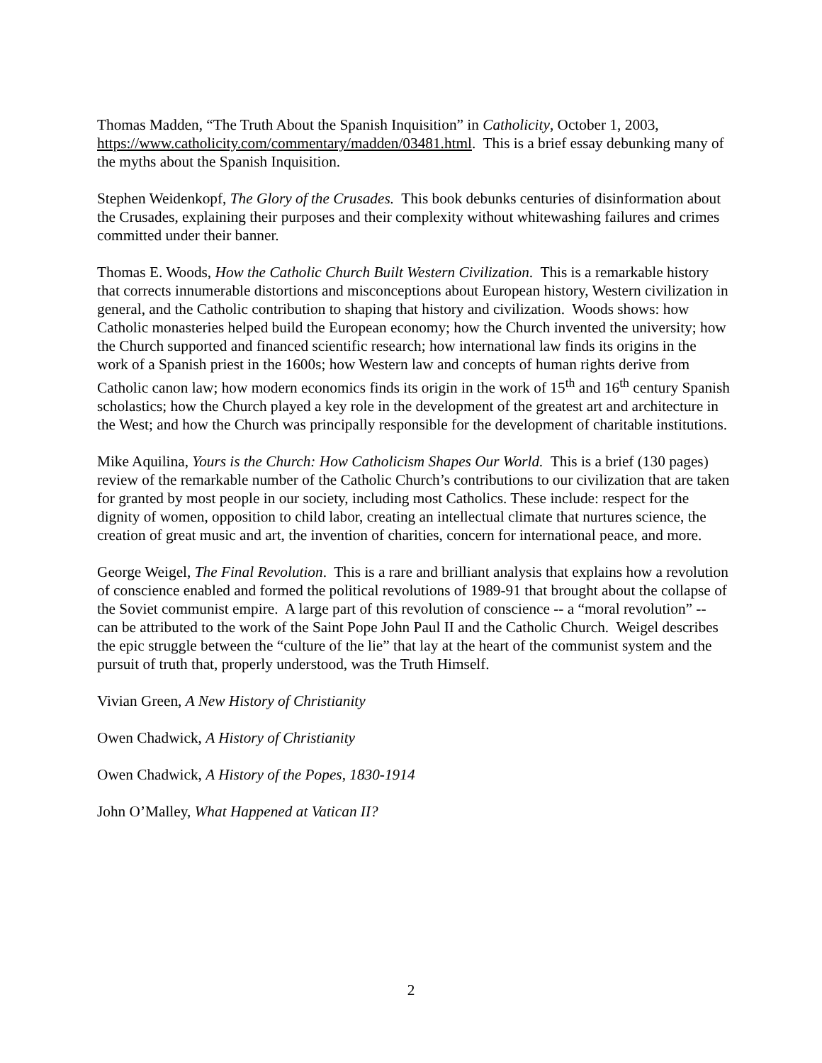Thomas Madden, “The Truth About the Spanish Inquisition” in Catholicity, October 1, 2003, https://www.catholicity.com/commentary/madden/03481.html. This is a brief essay debunking many of the myths about the Spanish Inquisition.
Stephen Weidenkopf, The Glory of the Crusades. This book debunks centuries of disinformation about the Crusades, explaining their purposes and their complexity without whitewashing failures and crimes committed under their banner.
Thomas E. Woods, How the Catholic Church Built Western Civilization. This is a remarkable history that corrects innumerable distortions and misconceptions about European history, Western civilization in general, and the Catholic contribution to shaping that history and civilization. Woods shows: how Catholic monasteries helped build the European economy; how the Church invented the university; how the Church supported and financed scientific research; how international law finds its origins in the work of a Spanish priest in the 1600s; how Western law and concepts of human rights derive from Catholic canon law; how modern economics finds its origin in the work of 15<sup>th</sup> and 16<sup>th</sup> century Spanish scholastics; how the Church played a key role in the development of the greatest art and architecture in the West; and how the Church was principally responsible for the development of charitable institutions.
Mike Aquilina, Yours is the Church: How Catholicism Shapes Our World. This is a brief (130 pages) review of the remarkable number of the Catholic Church’s contributions to our civilization that are taken for granted by most people in our society, including most Catholics. These include: respect for the dignity of women, opposition to child labor, creating an intellectual climate that nurtures science, the creation of great music and art, the invention of charities, concern for international peace, and more.
George Weigel, The Final Revolution. This is a rare and brilliant analysis that explains how a revolution of conscience enabled and formed the political revolutions of 1989-91 that brought about the collapse of the Soviet communist empire. A large part of this revolution of conscience -- a “moral revolution” -- can be attributed to the work of the Saint Pope John Paul II and the Catholic Church. Weigel describes the epic struggle between the “culture of the lie” that lay at the heart of the communist system and the pursuit of truth that, properly understood, was the Truth Himself.
Vivian Green, A New History of Christianity
Owen Chadwick, A History of Christianity
Owen Chadwick, A History of the Popes, 1830-1914
John O’Malley, What Happened at Vatican II?
2